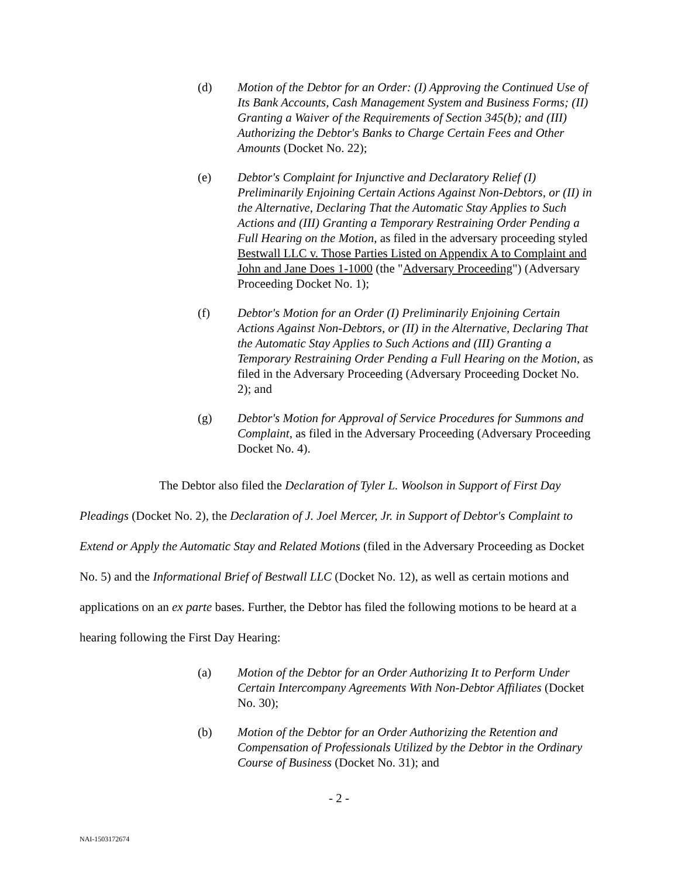(d) Motion of the Debtor for an Order: (I) Approving the Continued Use of Its Bank Accounts, Cash Management System and Business Forms; (II) Granting a Waiver of the Requirements of Section 345(b); and (III) Authorizing the Debtor's Banks to Charge Certain Fees and Other Amounts (Docket No. 22);
(e) Debtor's Complaint for Injunctive and Declaratory Relief (I) Preliminarily Enjoining Certain Actions Against Non-Debtors, or (II) in the Alternative, Declaring That the Automatic Stay Applies to Such Actions and (III) Granting a Temporary Restraining Order Pending a Full Hearing on the Motion, as filed in the adversary proceeding styled Bestwall LLC v. Those Parties Listed on Appendix A to Complaint and John and Jane Does 1-1000 (the "Adversary Proceeding") (Adversary Proceeding Docket No. 1);
(f) Debtor's Motion for an Order (I) Preliminarily Enjoining Certain Actions Against Non-Debtors, or (II) in the Alternative, Declaring That the Automatic Stay Applies to Such Actions and (III) Granting a Temporary Restraining Order Pending a Full Hearing on the Motion, as filed in the Adversary Proceeding (Adversary Proceeding Docket No. 2); and
(g) Debtor's Motion for Approval of Service Procedures for Summons and Complaint, as filed in the Adversary Proceeding (Adversary Proceeding Docket No. 4).
The Debtor also filed the Declaration of Tyler L. Woolson in Support of First Day Pleadings (Docket No. 2), the Declaration of J. Joel Mercer, Jr. in Support of Debtor's Complaint to Extend or Apply the Automatic Stay and Related Motions (filed in the Adversary Proceeding as Docket No. 5) and the Informational Brief of Bestwall LLC (Docket No. 12), as well as certain motions and applications on an ex parte bases. Further, the Debtor has filed the following motions to be heard at a hearing following the First Day Hearing:
(a) Motion of the Debtor for an Order Authorizing It to Perform Under Certain Intercompany Agreements With Non-Debtor Affiliates (Docket No. 30);
(b) Motion of the Debtor for an Order Authorizing the Retention and Compensation of Professionals Utilized by the Debtor in the Ordinary Course of Business (Docket No. 31); and
- 2 -
NAI-1503172674